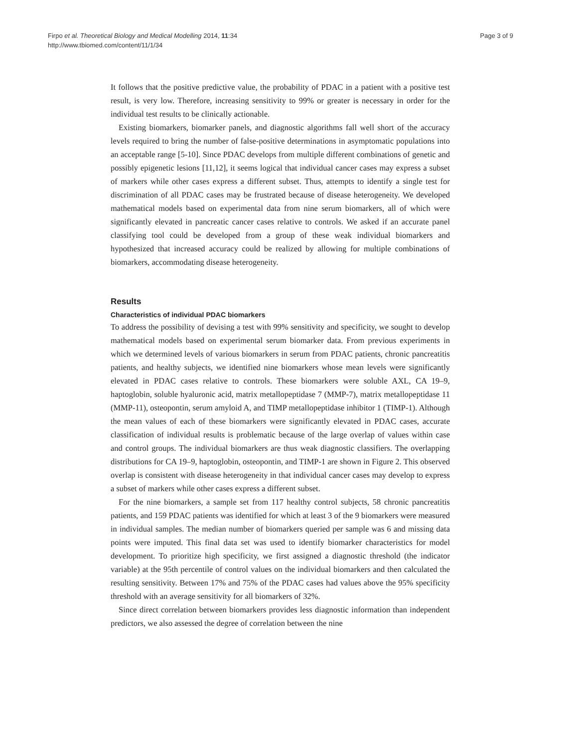Firpo et al. Theoretical Biology and Medical Modelling 2014, 11:34
http://www.tbiomed.com/content/11/1/34
Page 3 of 9
It follows that the positive predictive value, the probability of PDAC in a patient with a positive test result, is very low. Therefore, increasing sensitivity to 99% or greater is necessary in order for the individual test results to be clinically actionable.
Existing biomarkers, biomarker panels, and diagnostic algorithms fall well short of the accuracy levels required to bring the number of false-positive determinations in asymptomatic populations into an acceptable range [5-10]. Since PDAC develops from multiple different combinations of genetic and possibly epigenetic lesions [11,12], it seems logical that individual cancer cases may express a subset of markers while other cases express a different subset. Thus, attempts to identify a single test for discrimination of all PDAC cases may be frustrated because of disease heterogeneity. We developed mathematical models based on experimental data from nine serum biomarkers, all of which were significantly elevated in pancreatic cancer cases relative to controls. We asked if an accurate panel classifying tool could be developed from a group of these weak individual biomarkers and hypothesized that increased accuracy could be realized by allowing for multiple combinations of biomarkers, accommodating disease heterogeneity.
Results
Characteristics of individual PDAC biomarkers
To address the possibility of devising a test with 99% sensitivity and specificity, we sought to develop mathematical models based on experimental serum biomarker data. From previous experiments in which we determined levels of various biomarkers in serum from PDAC patients, chronic pancreatitis patients, and healthy subjects, we identified nine biomarkers whose mean levels were significantly elevated in PDAC cases relative to controls. These biomarkers were soluble AXL, CA 19–9, haptoglobin, soluble hyaluronic acid, matrix metallopeptidase 7 (MMP-7), matrix metallopeptidase 11 (MMP-11), osteopontin, serum amyloid A, and TIMP metallopeptidase inhibitor 1 (TIMP-1). Although the mean values of each of these biomarkers were significantly elevated in PDAC cases, accurate classification of individual results is problematic because of the large overlap of values within case and control groups. The individual biomarkers are thus weak diagnostic classifiers. The overlapping distributions for CA 19–9, haptoglobin, osteopontin, and TIMP-1 are shown in Figure 2. This observed overlap is consistent with disease heterogeneity in that individual cancer cases may develop to express a subset of markers while other cases express a different subset.
For the nine biomarkers, a sample set from 117 healthy control subjects, 58 chronic pancreatitis patients, and 159 PDAC patients was identified for which at least 3 of the 9 biomarkers were measured in individual samples. The median number of biomarkers queried per sample was 6 and missing data points were imputed. This final data set was used to identify biomarker characteristics for model development. To prioritize high specificity, we first assigned a diagnostic threshold (the indicator variable) at the 95th percentile of control values on the individual biomarkers and then calculated the resulting sensitivity. Between 17% and 75% of the PDAC cases had values above the 95% specificity threshold with an average sensitivity for all biomarkers of 32%.
Since direct correlation between biomarkers provides less diagnostic information than independent predictors, we also assessed the degree of correlation between the nine